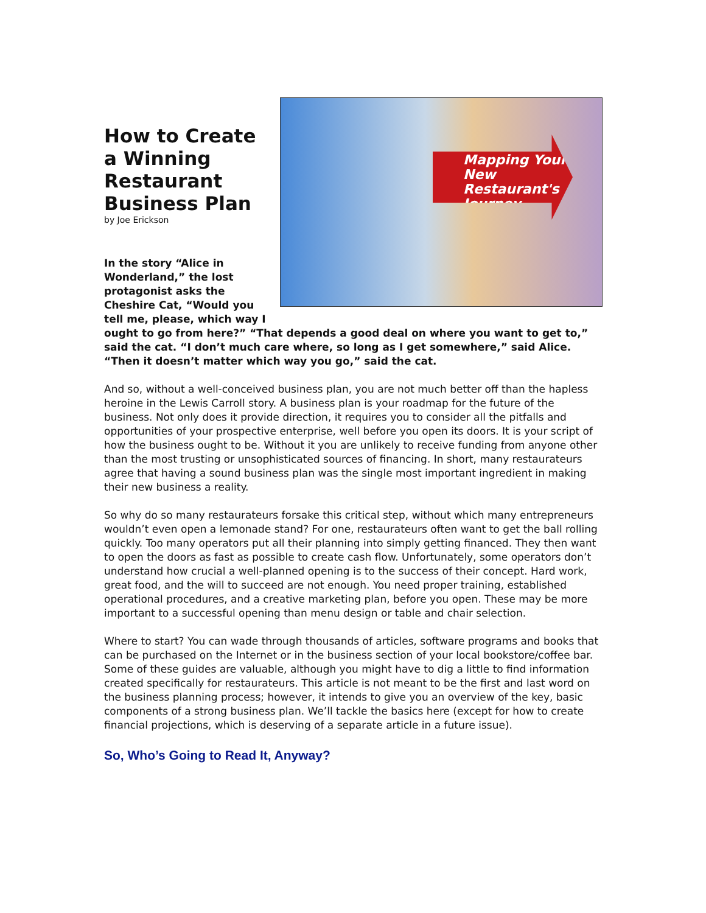Mapping Your New Restaurant's Journey
How to Create a Winning Restaurant Business Plan
by Joe Erickson
In the story “Alice in Wonderland,” the lost protagonist asks the Cheshire Cat, “Would you tell me, please, which way I ought to go from here?” “That depends a good deal on where you want to get to,” said the cat. “I don’t much care where, so long as I get somewhere,” said Alice. “Then it doesn’t matter which way you go,” said the cat.
And so, without a well-conceived business plan, you are not much better off than the hapless heroine in the Lewis Carroll story. A business plan is your roadmap for the future of the business. Not only does it provide direction, it requires you to consider all the pitfalls and opportunities of your prospective enterprise, well before you open its doors. It is your script of how the business ought to be. Without it you are unlikely to receive funding from anyone other than the most trusting or unsophisticated sources of financing. In short, many restaurateurs agree that having a sound business plan was the single most important ingredient in making their new business a reality.
So why do so many restaurateurs forsake this critical step, without which many entrepreneurs wouldn’t even open a lemonade stand? For one, restaurateurs often want to get the ball rolling quickly. Too many operators put all their planning into simply getting financed. They then want to open the doors as fast as possible to create cash flow. Unfortunately, some operators don’t understand how crucial a well-planned opening is to the success of their concept. Hard work, great food, and the will to succeed are not enough. You need proper training, established operational procedures, and a creative marketing plan, before you open. These may be more important to a successful opening than menu design or table and chair selection.
Where to start? You can wade through thousands of articles, software programs and books that can be purchased on the Internet or in the business section of your local bookstore/coffee bar. Some of these guides are valuable, although you might have to dig a little to find information created specifically for restaurateurs. This article is not meant to be the first and last word on the business planning process; however, it intends to give you an overview of the key, basic components of a strong business plan. We’ll tackle the basics here (except for how to create financial projections, which is deserving of a separate article in a future issue).
So, Who’s Going to Read It, Anyway?